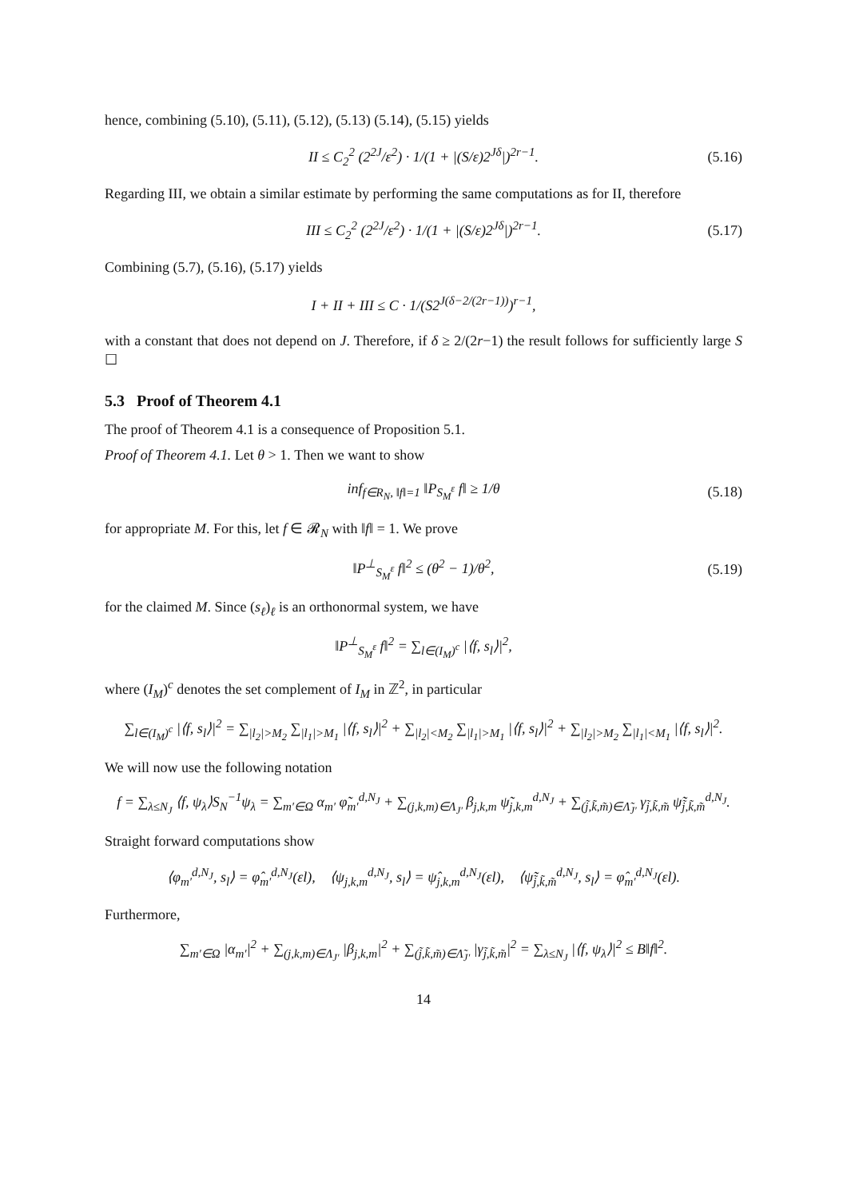hence, combining (5.10), (5.11), (5.12), (5.13) (5.14), (5.15) yields
II ≤ C<sub>2</sub><sup>2</sup> (2<sup>2J</sup>/ε<sup>2</sup>) · 1/(1 + |(S/ε)2<sup>Jδ</sup>|)<sup>2r−1</sup>. (5.16)
Regarding III, we obtain a similar estimate by performing the same computations as for II, therefore
III ≤ C<sub>2</sub><sup>2</sup> (2<sup>2J</sup>/ε<sup>2</sup>) · 1/(1 + |(S/ε)2<sup>Jδ</sup>|)<sup>2r−1</sup>. (5.17)
Combining (5.7), (5.16), (5.17) yields
I + II + III ≤ C · 1/(S2<sup>J(δ−2/(2r−1))</sup>)<sup>r−1</sup>,
with a constant that does not depend on J. Therefore, if δ ≥ 2/(2r−1) the result follows for sufficiently large S ☐
5.3 Proof of Theorem 4.1
The proof of Theorem 4.1 is a consequence of Proposition 5.1.
Proof of Theorem 4.1. Let θ > 1. Then we want to show
inf<sub>f∈R<sub>N</sub>, ‖f‖=1</sub> ‖P<sub>S<sub>M</sub><sup>ε</sup></sub> f‖ ≥ 1/θ (5.18)
for appropriate M. For this, let f ∈ 𝓡<sub>N</sub> with ‖f‖ = 1. We prove
‖P<sup>⊥</sup><sub>S<sub>M</sub><sup>ε</sup></sub> f‖<sup>2</sup> ≤ (θ<sup>2</sup> − 1)/θ<sup>2</sup>, (5.19)
for the claimed M. Since (s<sub>ℓ</sub>)<sub>ℓ</sub> is an orthonormal system, we have
‖P<sup>⊥</sup><sub>S<sub>M</sub><sup>ε</sup></sub> f‖<sup>2</sup> = ∑<sub>l∈(I<sub>M</sub>)<sup>c</sup></sub> |⟨f, s<sub>l</sub>⟩|<sup>2</sup>,
where (I<sub>M</sub>)<sup>c</sup> denotes the set complement of I<sub>M</sub> in ℤ<sup>2</sup>, in particular
∑<sub>l∈(I<sub>M</sub>)<sup>c</sup></sub> |⟨f, s<sub>l</sub>⟩|<sup>2</sup> = ∑<sub>|l<sub>2</sub>|>M<sub>2</sub></sub> ∑<sub>|l<sub>1</sub>|>M<sub>1</sub></sub> |⟨f, s<sub>l</sub>⟩|<sup>2</sup> + ∑<sub>|l<sub>2</sub>|<M<sub>2</sub></sub> ∑<sub>|l<sub>1</sub>|>M<sub>1</sub></sub> |⟨f, s<sub>l</sub>⟩|<sup>2</sup> + ∑<sub>|l<sub>2</sub>|>M<sub>2</sub></sub> ∑<sub>|l<sub>1</sub>|<M<sub>1</sub></sub> |⟨f, s<sub>l</sub>⟩|<sup>2</sup>.
We will now use the following notation
f = ∑<sub>λ≤N<sub>J</sub></sub> ⟨f, ψ<sub>λ</sub>⟩S<sub>N</sub><sup>−1</sup>ψ<sub>λ</sub> = ∑<sub>m′∈Ω</sub> α<sub>m′</sub> φ̃<sub>m′</sub><sup>d,N<sub>J</sub></sup> + ∑<sub>(j,k,m)∈Λ<sub>J′</sub></sub> β<sub>j,k,m</sub> ψ̃<sub>j,k,m</sub><sup>d,N<sub>J</sub></sup> + ∑<sub>(j̃,k̃,m̃)∈Λ̃<sub>J′</sub></sub> γ<sub>j̃,k̃,m̃</sub> ψ̃<sub>j̃,k̃,m̃</sub><sup>d,N<sub>J</sub></sup>.
Straight forward computations show
⟨φ<sub>m′</sub><sup>d,N<sub>J</sub></sup>, s<sub>l</sub>⟩ = φ̂<sub>m′</sub><sup>d,N<sub>J</sub></sup>(εl), ⟨ψ<sub>j,k,m</sub><sup>d,N<sub>J</sub></sup>, s<sub>l</sub>⟩ = ψ̂<sub>j,k,m</sub><sup>d,N<sub>J</sub></sup>(εl), ⟨ψ̃<sub>j̃,k̃,m̃</sub><sup>d,N<sub>J</sub></sup>, s<sub>l</sub>⟩ = φ̂<sub>m′</sub><sup>d,N<sub>J</sub></sup>(εl).
Furthermore,
∑<sub>m′∈Ω</sub> |α<sub>m′</sub>|<sup>2</sup> + ∑<sub>(j,k,m)∈Λ<sub>J′</sub></sub> |β<sub>j,k,m</sub>|<sup>2</sup> + ∑<sub>(j̃,k̃,m̃)∈Λ̃<sub>J′</sub></sub> |γ<sub>j̃,k̃,m̃</sub>|<sup>2</sup> = ∑<sub>λ≤N<sub>J</sub></sub> |⟨f, ψ<sub>λ</sub>⟩|<sup>2</sup> ≤ B‖f‖<sup>2</sup>.
14